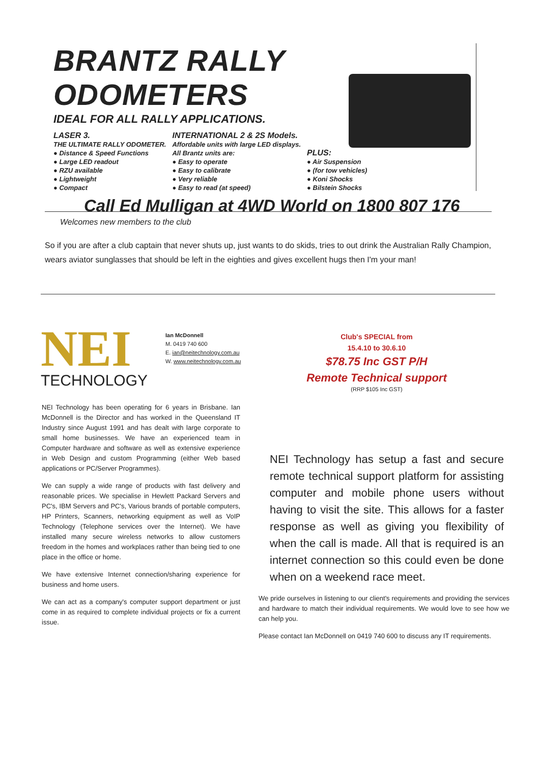BRANTZ RALLY ODOMETERS
IDEAL FOR ALL RALLY APPLICATIONS.
LASER 3.
THE ULTIMATE RALLY ODOMETER.
● Distance & Speed Functions
● Large LED readout
● RZU available
● Lightweight
● Compact
INTERNATIONAL 2 & 2S Models.
Affordable units with large LED displays.
All Brantz units are:
● Easy to operate
● Easy to calibrate
● Very reliable
● Easy to read (at speed)
PLUS:
● Air Suspension
● (for tow vehicles)
● Koni Shocks
● Bilstein Shocks
Call Ed Mulligan at 4WD World on 1800 807 176
Welcomes new members to the club
So if you are after a club captain that never shuts up, just wants to do skids, tries to out drink the Australian Rally Champion, wears aviator sunglasses that should be left in the eighties and gives excellent hugs then I'm your man!
NEI
TECHNOLOGY
Ian McDonnell
M. 0419 740 600
E. ian@neitechnology.com.au
W. www.neitechnology.com.au
Club's SPECIAL from
15.4.10 to 30.6.10
$78.75 Inc GST P/H
Remote Technical support
(RRP $105 Inc GST)
NEI Technology has been operating for 6 years in Brisbane. Ian McDonnell is the Director and has worked in the Queensland IT Industry since August 1991 and has dealt with large corporate to small home businesses. We have an experienced team in Computer hardware and software as well as extensive experience in Web Design and custom Programming (either Web based applications or PC/Server Programmes).
We can supply a wide range of products with fast delivery and reasonable prices. We specialise in Hewlett Packard Servers and PC's, IBM Servers and PC's, Various brands of portable computers, HP Printers, Scanners, networking equipment as well as VoIP Technology (Telephone services over the Internet). We have installed many secure wireless networks to allow customers freedom in the homes and workplaces rather than being tied to one place in the office or home.
We have extensive Internet connection/sharing experience for business and home users.
We can act as a company's computer support department or just come in as required to complete individual projects or fix a current issue.
NEI Technology has setup a fast and secure remote technical support platform for assisting computer and mobile phone users without having to visit the site. This allows for a faster response as well as giving you flexibility of when the call is made. All that is required is an internet connection so this could even be done when on a weekend race meet.
We pride ourselves in listening to our client's requirements and providing the services and hardware to match their individual requirements. We would love to see how we can help you.
Please contact Ian McDonnell on 0419 740 600 to discuss any IT requirements.